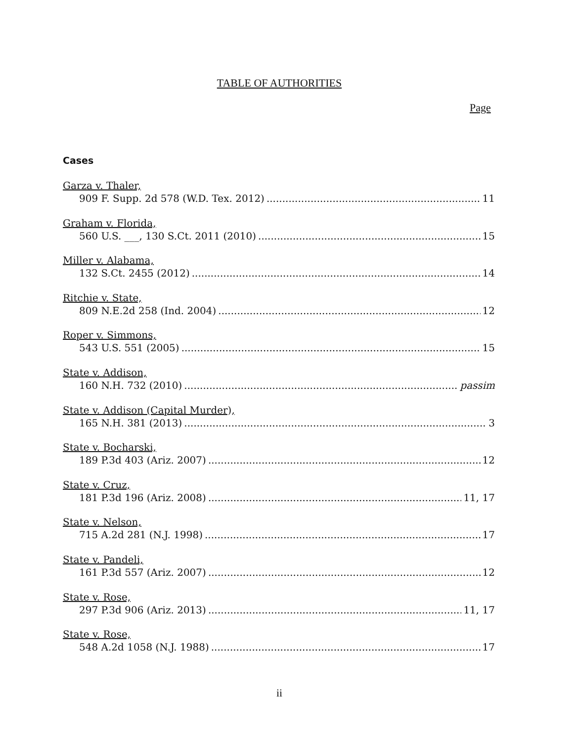TABLE OF AUTHORITIES
Page
Cases
Garza v. Thaler,
909 F. Supp. 2d 578 (W.D. Tex. 2012) 11
Graham v. Florida,
560 U.S. ___, 130 S.Ct. 2011 (2010) 15
Miller v. Alabama,
132 S.Ct. 2455 (2012) 14
Ritchie v. State,
809 N.E.2d 258 (Ind. 2004) 12
Roper v. Simmons,
543 U.S. 551 (2005) 15
State v. Addison,
160 N.H. 732 (2010) passim
State v. Addison (Capital Murder),
165 N.H. 381 (2013) 3
State v. Bocharski,
189 P.3d 403 (Ariz. 2007) 12
State v. Cruz,
181 P.3d 196 (Ariz. 2008) 11, 17
State v. Nelson,
715 A.2d 281 (N.J. 1998) 17
State v. Pandeli,
161 P.3d 557 (Ariz. 2007) 12
State v. Rose,
297 P.3d 906 (Ariz. 2013) 11, 17
State v. Rose,
548 A.2d 1058 (N.J. 1988) 17
ii